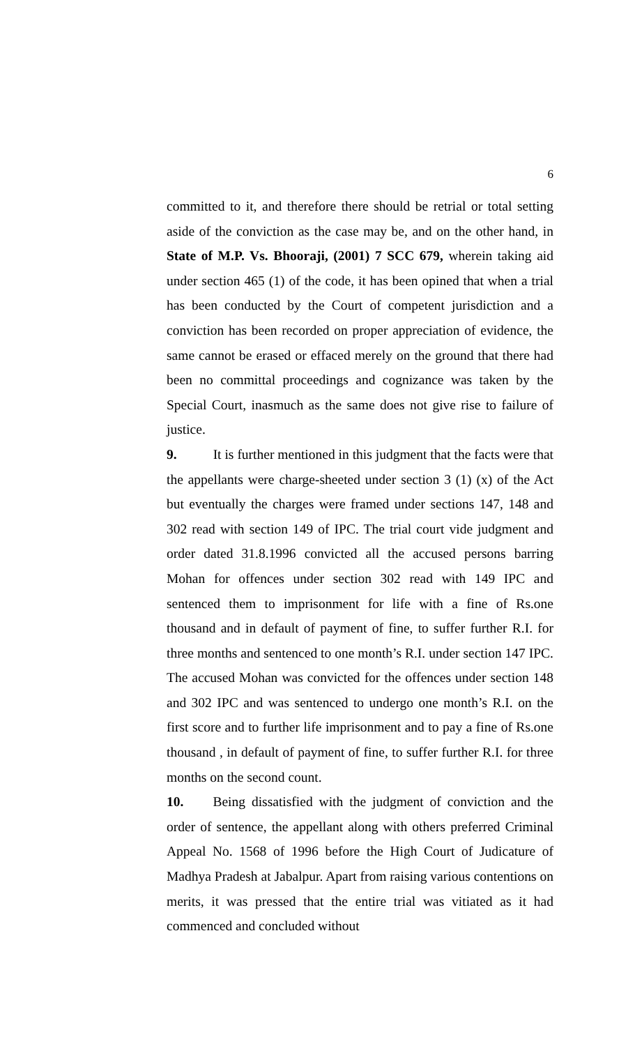6
committed to it, and therefore there should be retrial or total setting aside of the conviction as the case may be, and on the other hand, in State of M.P. Vs. Bhooraji, (2001) 7 SCC 679, wherein taking aid under section 465 (1) of the code, it has been opined that when a trial has been conducted by the Court of competent jurisdiction and a conviction has been recorded on proper appreciation of evidence, the same cannot be erased or effaced merely on the ground that there had been no committal proceedings and cognizance was taken by the Special Court, inasmuch as the same does not give rise to failure of justice.
9. It is further mentioned in this judgment that the facts were that the appellants were charge-sheeted under section 3 (1) (x) of the Act but eventually the charges were framed under sections 147, 148 and 302 read with section 149 of IPC. The trial court vide judgment and order dated 31.8.1996 convicted all the accused persons barring Mohan for offences under section 302 read with 149 IPC and sentenced them to imprisonment for life with a fine of Rs.one thousand and in default of payment of fine, to suffer further R.I. for three months and sentenced to one month’s R.I. under section 147 IPC. The accused Mohan was convicted for the offences under section 148 and 302 IPC and was sentenced to undergo one month’s R.I. on the first score and to further life imprisonment and to pay a fine of Rs.one thousand , in default of payment of fine, to suffer further R.I. for three months on the second count.
10. Being dissatisfied with the judgment of conviction and the order of sentence, the appellant along with others preferred Criminal Appeal No. 1568 of 1996 before the High Court of Judicature of Madhya Pradesh at Jabalpur. Apart from raising various contentions on merits, it was pressed that the entire trial was vitiated as it had commenced and concluded without